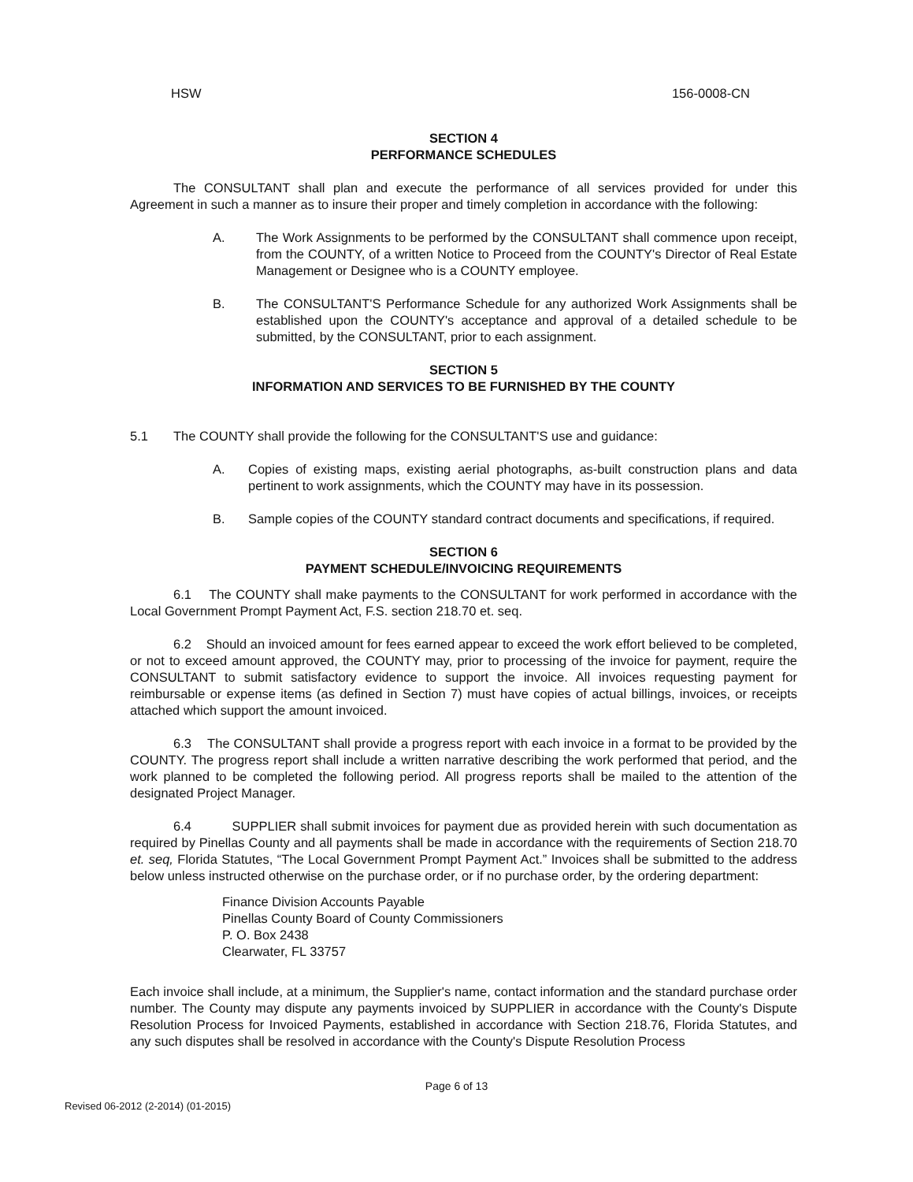HSW 156-0008-CN
SECTION 4
PERFORMANCE SCHEDULES
The CONSULTANT shall plan and execute the performance of all services provided for under this Agreement in such a manner as to insure their proper and timely completion in accordance with the following:
A. The Work Assignments to be performed by the CONSULTANT shall commence upon receipt, from the COUNTY, of a written Notice to Proceed from the COUNTY's Director of Real Estate Management or Designee who is a COUNTY employee.
B. The CONSULTANT'S Performance Schedule for any authorized Work Assignments shall be established upon the COUNTY's acceptance and approval of a detailed schedule to be submitted, by the CONSULTANT, prior to each assignment.
SECTION 5
INFORMATION AND SERVICES TO BE FURNISHED BY THE COUNTY
5.1 The COUNTY shall provide the following for the CONSULTANT'S use and guidance:
A. Copies of existing maps, existing aerial photographs, as-built construction plans and data pertinent to work assignments, which the COUNTY may have in its possession.
B. Sample copies of the COUNTY standard contract documents and specifications, if required.
SECTION 6
PAYMENT SCHEDULE/INVOICING REQUIREMENTS
6.1 The COUNTY shall make payments to the CONSULTANT for work performed in accordance with the Local Government Prompt Payment Act, F.S. section 218.70 et. seq.
6.2 Should an invoiced amount for fees earned appear to exceed the work effort believed to be completed, or not to exceed amount approved, the COUNTY may, prior to processing of the invoice for payment, require the CONSULTANT to submit satisfactory evidence to support the invoice. All invoices requesting payment for reimbursable or expense items (as defined in Section 7) must have copies of actual billings, invoices, or receipts attached which support the amount invoiced.
6.3 The CONSULTANT shall provide a progress report with each invoice in a format to be provided by the COUNTY. The progress report shall include a written narrative describing the work performed that period, and the work planned to be completed the following period. All progress reports shall be mailed to the attention of the designated Project Manager.
6.4 SUPPLIER shall submit invoices for payment due as provided herein with such documentation as required by Pinellas County and all payments shall be made in accordance with the requirements of Section 218.70 et. seq, Florida Statutes, “The Local Government Prompt Payment Act.” Invoices shall be submitted to the address below unless instructed otherwise on the purchase order, or if no purchase order, by the ordering department:
Finance Division Accounts Payable
Pinellas County Board of County Commissioners
P. O. Box 2438
Clearwater, FL 33757
Each invoice shall include, at a minimum, the Supplier's name, contact information and the standard purchase order number. The County may dispute any payments invoiced by SUPPLIER in accordance with the County's Dispute Resolution Process for Invoiced Payments, established in accordance with Section 218.76, Florida Statutes, and any such disputes shall be resolved in accordance with the County's Dispute Resolution Process
Page 6 of 13
Revised 06-2012 (2-2014) (01-2015)